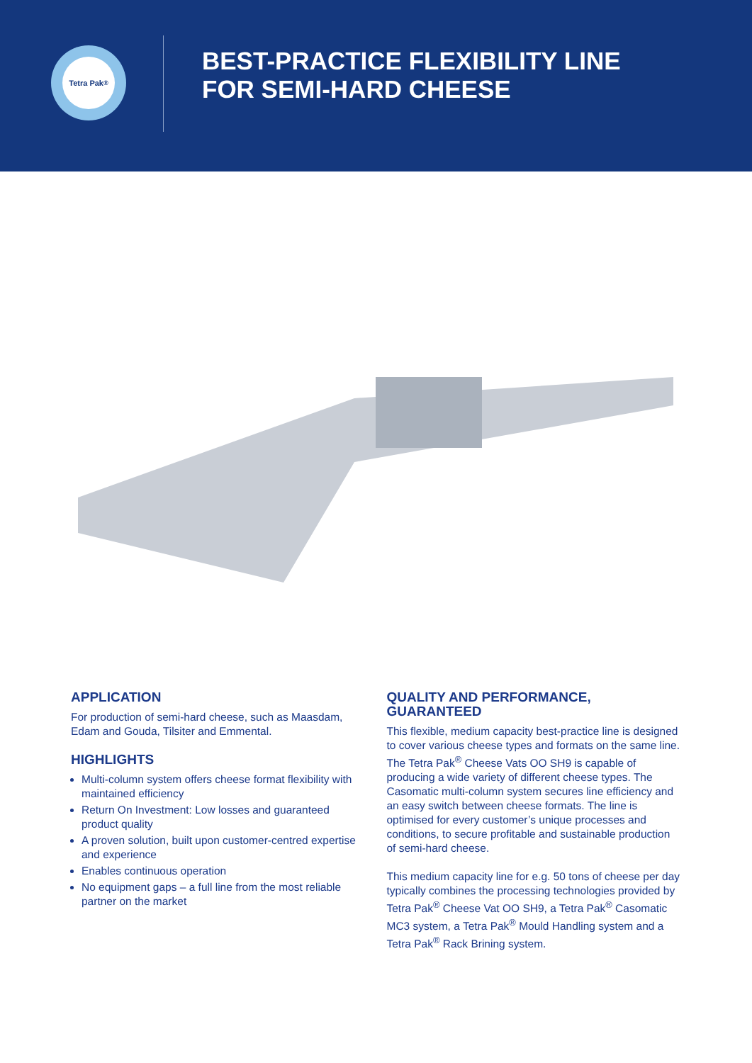Tetra Pak<sup>®</sup>
BEST-PRACTICE FLEXIBILITY LINE
FOR SEMI-HARD CHEESE
APPLICATION
For production of semi-hard cheese, such as Maasdam, Edam and Gouda, Tilsiter and Emmental.
HIGHLIGHTS
Multi-column system offers cheese format flexibility with maintained efficiency
Return On Investment: Low losses and guaranteed product quality
A proven solution, built upon customer-centred expertise and experience
Enables continuous operation
No equipment gaps – a full line from the most reliable partner on the market
QUALITY AND PERFORMANCE, GUARANTEED
This flexible, medium capacity best-practice line is designed to cover various cheese types and formats on the same line. The Tetra Pak<sup>®</sup> Cheese Vats OO SH9 is capable of producing a wide variety of different cheese types. The Casomatic multi-column system secures line efficiency and an easy switch between cheese formats. The line is optimised for every customer’s unique processes and conditions, to secure profitable and sustainable production of semi-hard cheese.
This medium capacity line for e.g. 50 tons of cheese per day typically combines the processing technologies provided by Tetra Pak<sup>®</sup> Cheese Vat OO SH9, a Tetra Pak<sup>®</sup> Casomatic MC3 system, a Tetra Pak<sup>®</sup> Mould Handling system and a Tetra Pak<sup>®</sup> Rack Brining system.